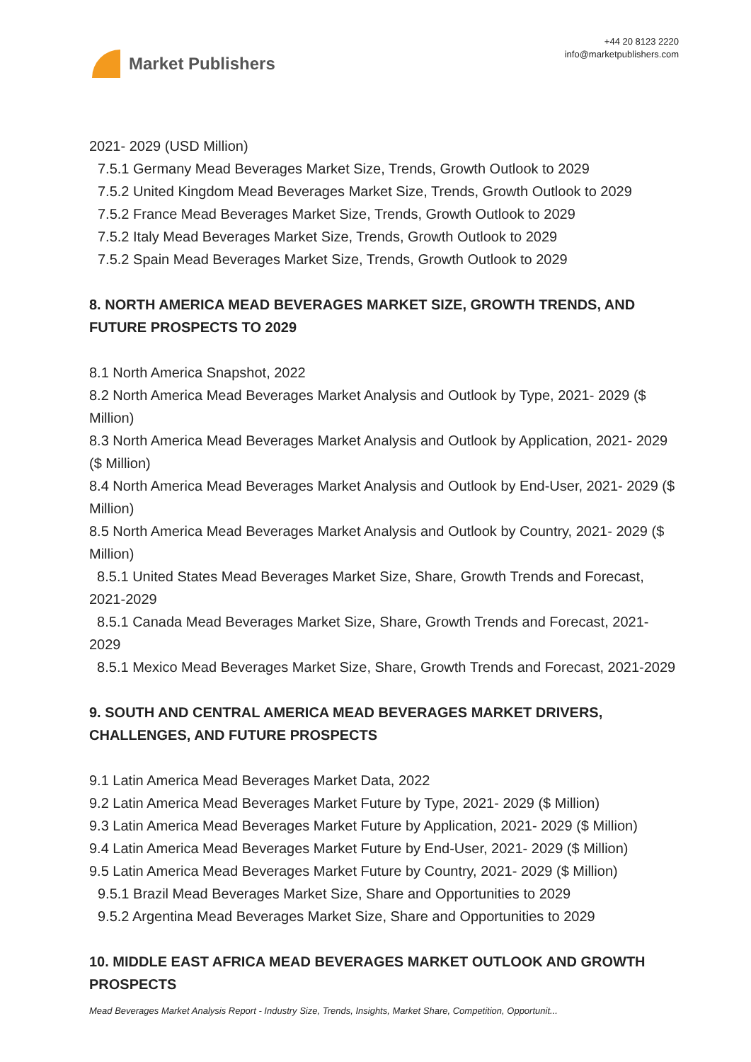Market Publishers
+44 20 8123 2220
info@marketpublishers.com
2021- 2029 (USD Million)
7.5.1 Germany Mead Beverages Market Size, Trends, Growth Outlook to 2029
7.5.2 United Kingdom Mead Beverages Market Size, Trends, Growth Outlook to 2029
7.5.2 France Mead Beverages Market Size, Trends, Growth Outlook to 2029
7.5.2 Italy Mead Beverages Market Size, Trends, Growth Outlook to 2029
7.5.2 Spain Mead Beverages Market Size, Trends, Growth Outlook to 2029
8. NORTH AMERICA MEAD BEVERAGES MARKET SIZE, GROWTH TRENDS, AND FUTURE PROSPECTS TO 2029
8.1 North America Snapshot, 2022
8.2 North America Mead Beverages Market Analysis and Outlook by Type, 2021- 2029 ($ Million)
8.3 North America Mead Beverages Market Analysis and Outlook by Application, 2021- 2029 ($ Million)
8.4 North America Mead Beverages Market Analysis and Outlook by End-User, 2021- 2029 ($ Million)
8.5 North America Mead Beverages Market Analysis and Outlook by Country, 2021- 2029 ($ Million)
8.5.1 United States Mead Beverages Market Size, Share, Growth Trends and Forecast, 2021-2029
8.5.1 Canada Mead Beverages Market Size, Share, Growth Trends and Forecast, 2021-2029
8.5.1 Mexico Mead Beverages Market Size, Share, Growth Trends and Forecast, 2021-2029
9. SOUTH AND CENTRAL AMERICA MEAD BEVERAGES MARKET DRIVERS, CHALLENGES, AND FUTURE PROSPECTS
9.1 Latin America Mead Beverages Market Data, 2022
9.2 Latin America Mead Beverages Market Future by Type, 2021- 2029 ($ Million)
9.3 Latin America Mead Beverages Market Future by Application, 2021- 2029 ($ Million)
9.4 Latin America Mead Beverages Market Future by End-User, 2021- 2029 ($ Million)
9.5 Latin America Mead Beverages Market Future by Country, 2021- 2029 ($ Million)
9.5.1 Brazil Mead Beverages Market Size, Share and Opportunities to 2029
9.5.2 Argentina Mead Beverages Market Size, Share and Opportunities to 2029
10. MIDDLE EAST AFRICA MEAD BEVERAGES MARKET OUTLOOK AND GROWTH PROSPECTS
Mead Beverages Market Analysis Report - Industry Size, Trends, Insights, Market Share, Competition, Opportunit...